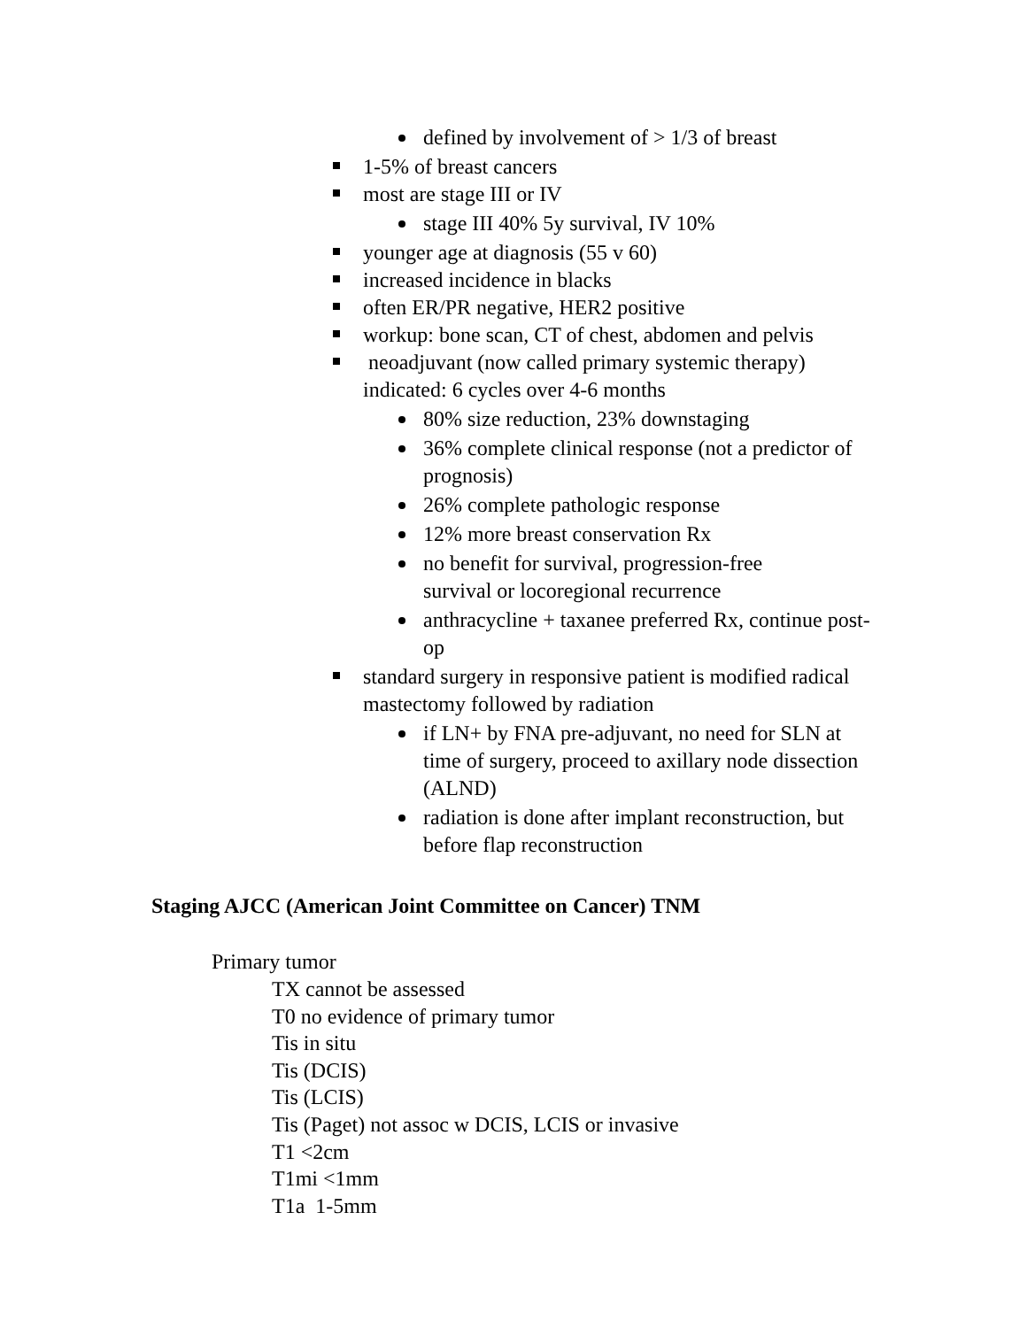defined by involvement of > 1/3 of breast
1-5% of breast cancers
most are stage III or IV
stage III 40% 5y survival, IV 10%
younger age at diagnosis (55 v 60)
increased incidence in blacks
often ER/PR negative, HER2 positive
workup: bone scan, CT of chest, abdomen and pelvis
neoadjuvant (now called primary systemic therapy) indicated: 6 cycles over 4-6 months
80% size reduction, 23% downstaging
36% complete clinical response (not a predictor of prognosis)
26% complete pathologic response
12% more breast conservation Rx
no benefit for survival, progression-free survival or locoregional recurrence
anthracycline + taxanee preferred Rx, continue post-op
standard surgery in responsive patient is modified radical mastectomy followed by radiation
if LN+ by FNA pre-adjuvant, no need for SLN at time of surgery, proceed to axillary node dissection (ALND)
radiation is done after implant reconstruction, but before flap reconstruction
Staging AJCC (American Joint Committee on Cancer) TNM
Primary tumor
TX cannot be assessed
T0 no evidence of primary tumor
Tis in situ
Tis (DCIS)
Tis (LCIS)
Tis (Paget) not assoc w DCIS, LCIS or invasive
T1 <2cm
T1mi <1mm
T1a 1-5mm